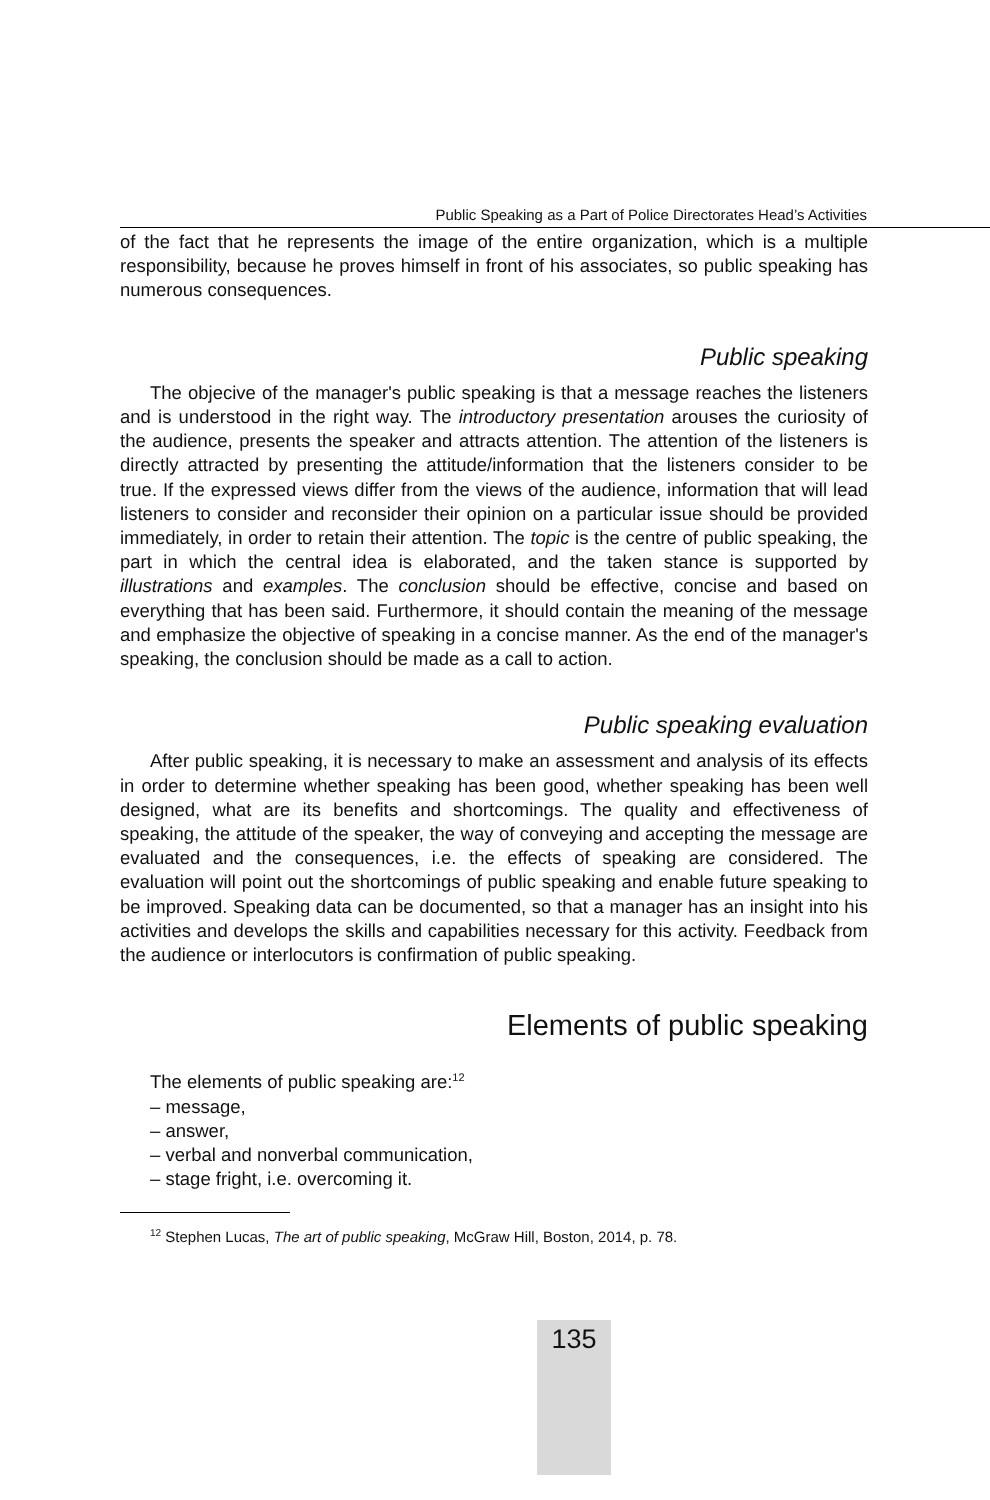Public Speaking as a Part of Police Directorates Head’s Activities
of the fact that he represents the image of the entire organization, which is a multiple responsibility, because he proves himself in front of his associates, so public speaking has numerous consequences.
Public speaking
The objecive of the manager's public speaking is that a message reaches the listeners and is understood in the right way. The introductory presentation arouses the curiosity of the audience, presents the speaker and attracts attention. The attention of the listeners is directly attracted by presenting the attitude/information that the listeners consider to be true. If the expressed views differ from the views of the audience, information that will lead listeners to consider and reconsider their opinion on a particular issue should be provided immediately, in order to retain their attention. The topic is the centre of public speaking, the part in which the central idea is elaborated, and the taken stance is supported by illustrations and examples. The conclusion should be effective, concise and based on everything that has been said. Furthermore, it should contain the meaning of the message and emphasize the objective of speaking in a concise manner. As the end of the manager's speaking, the conclusion should be made as a call to action.
Public speaking evaluation
After public speaking, it is necessary to make an assessment and analysis of its effects in order to determine whether speaking has been good, whether speaking has been well designed, what are its benefits and shortcomings. The quality and effectiveness of speaking, the attitude of the speaker, the way of conveying and accepting the message are evaluated and the consequences, i.e. the effects of speaking are considered. The evaluation will point out the shortcomings of public speaking and enable future speaking to be improved. Speaking data can be documented, so that a manager has an insight into his activities and develops the skills and capabilities necessary for this activity. Feedback from the audience or interlocutors is confirmation of public speaking.
Elements of public speaking
The elements of public speaking are:<sup>12</sup>
– message,
– answer,
– verbal and nonverbal communication,
– stage fright, i.e. overcoming it.
<sup>12</sup> Stephen Lucas, The art of public speaking, McGraw Hill, Boston, 2014, p. 78.
135